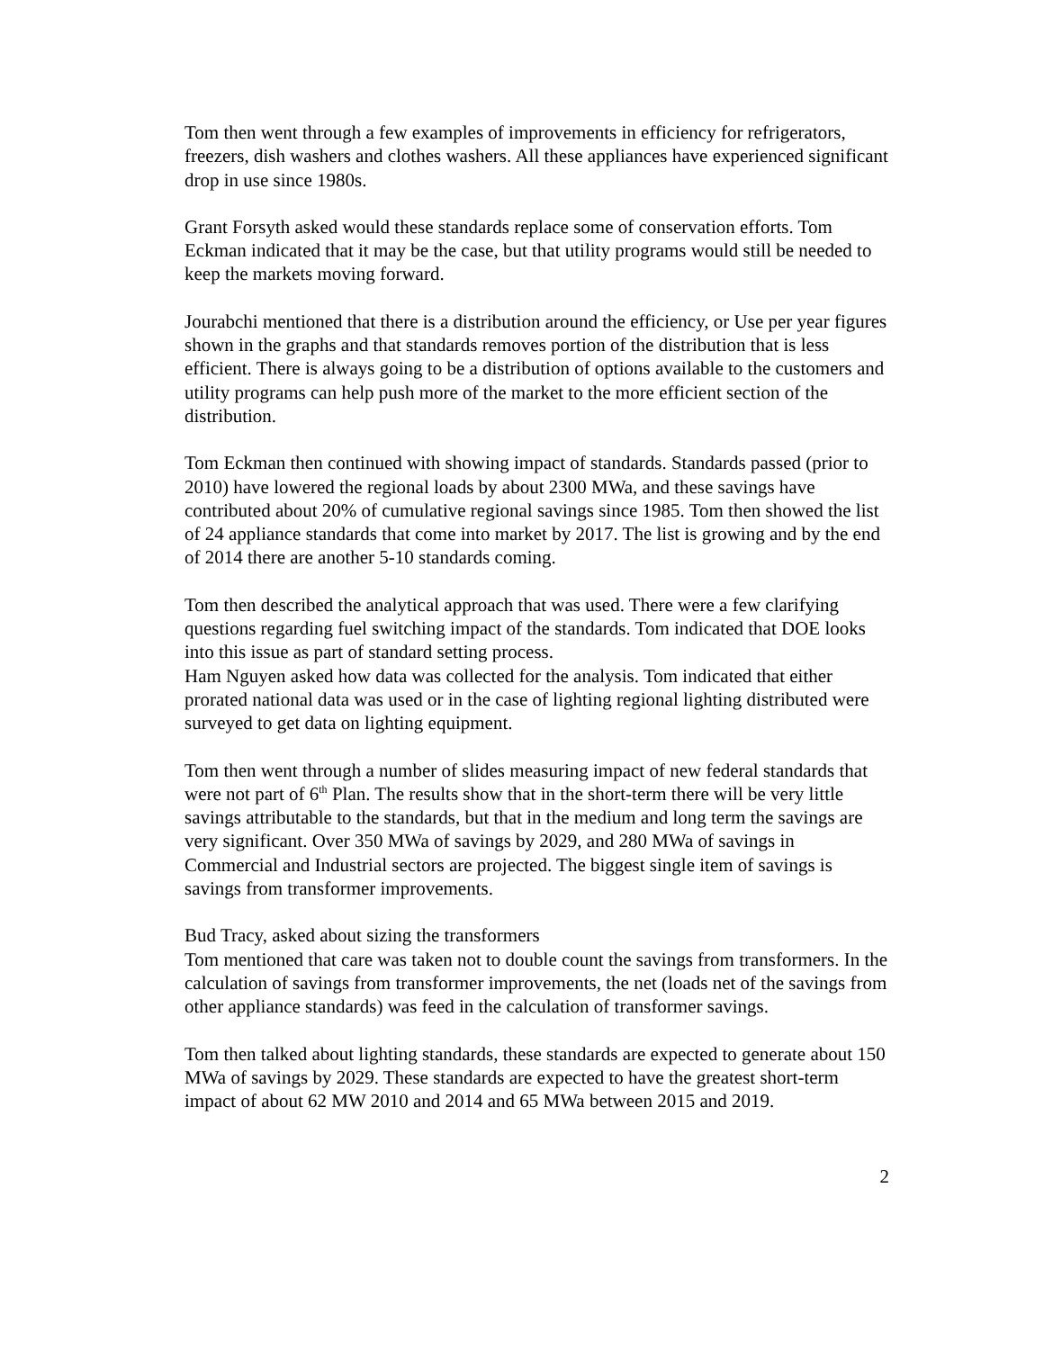Tom then went through a few examples of improvements in efficiency for refrigerators, freezers, dish washers and clothes washers. All these appliances have experienced significant drop in use since 1980s.
Grant Forsyth asked would these standards replace some of conservation efforts. Tom Eckman indicated that it may be the case, but that utility programs would still be needed to keep the markets moving forward.
Jourabchi mentioned that there is a distribution around the efficiency, or Use per year figures shown in the graphs and that standards removes portion of the distribution that is less efficient. There is always going to be a distribution of options available to the customers and utility programs can help push more of the market to the more efficient section of the distribution.
Tom Eckman then continued with showing impact of standards. Standards passed (prior to 2010) have lowered the regional loads by about 2300 MWa, and these savings have contributed about 20% of cumulative regional savings since 1985. Tom then showed the list of 24 appliance standards that come into market by 2017. The list is growing and by the end of 2014 there are another 5-10 standards coming.
Tom then described the analytical approach that was used. There were a few clarifying questions regarding fuel switching impact of the standards. Tom indicated that DOE looks into this issue as part of standard setting process.
Ham Nguyen asked how data was collected for the analysis. Tom indicated that either prorated national data was used or in the case of lighting regional lighting distributed were surveyed to get data on lighting equipment.
Tom then went through a number of slides measuring impact of new federal standards that were not part of 6<sup>th</sup> Plan. The results show that in the short-term there will be very little savings attributable to the standards, but that in the medium and long term the savings are very significant. Over 350 MWa of savings by 2029, and 280 MWa of savings in Commercial and Industrial sectors are projected. The biggest single item of savings is savings from transformer improvements.
Bud Tracy, asked about sizing the transformers
Tom mentioned that care was taken not to double count the savings from transformers. In the calculation of savings from transformer improvements, the net (loads net of the savings from other appliance standards) was feed in the calculation of transformer savings.
Tom then talked about lighting standards, these standards are expected to generate about 150 MWa of savings by 2029. These standards are expected to have the greatest short-term impact of about 62 MW 2010 and 2014 and 65 MWa between 2015 and 2019.
2